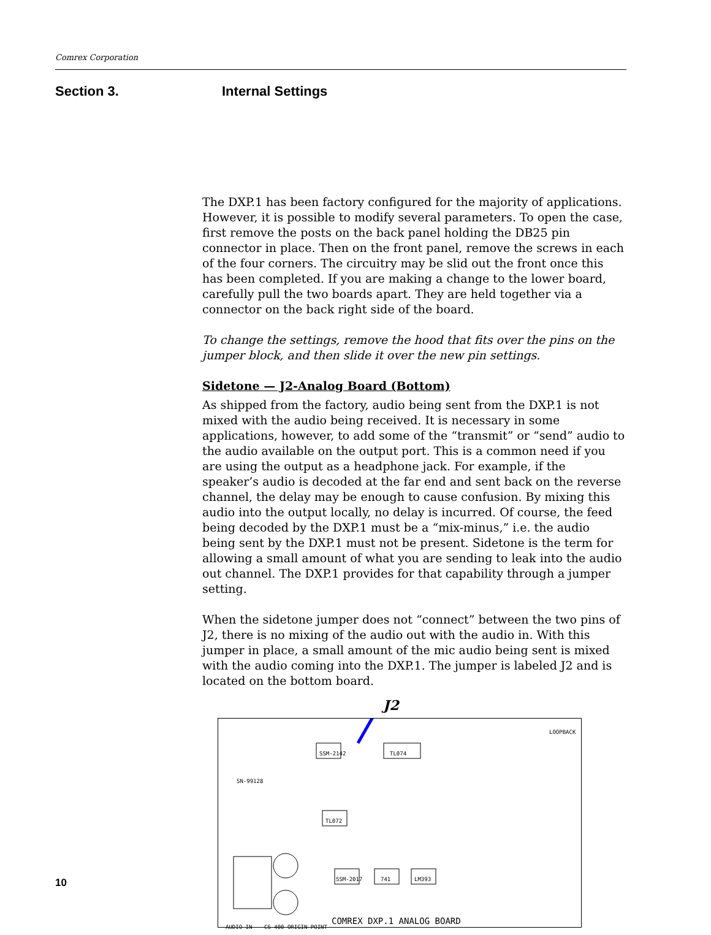Comrex Corporation
Section 3. Internal Settings
The DXP.1 has been factory configured for the majority of applications. However, it is possible to modify several parameters. To open the case, first remove the posts on the back panel holding the DB25 pin connector in place. Then on the front panel, remove the screws in each of the four corners. The circuitry may be slid out the front once this has been completed. If you are making a change to the lower board, carefully pull the two boards apart. They are held together via a connector on the back right side of the board.
To change the settings, remove the hood that fits over the pins on the jumper block, and then slide it over the new pin settings.
Sidetone — J2-Analog Board (Bottom)
As shipped from the factory, audio being sent from the DXP.1 is not mixed with the audio being received. It is necessary in some applications, however, to add some of the “transmit” or “send” audio to the audio available on the output port. This is a common need if you are using the output as a headphone jack. For example, if the speaker’s audio is decoded at the far end and sent back on the reverse channel, the delay may be enough to cause confusion. By mixing this audio into the output locally, no delay is incurred. Of course, the feed being decoded by the DXP.1 must be a “mix-minus,” i.e. the audio being sent by the DXP.1 must not be present. Sidetone is the term for allowing a small amount of what you are sending to leak into the audio out channel. The DXP.1 provides for that capability through a jumper setting.
When the sidetone jumper does not “connect” between the two pins of J2, there is no mixing of the audio out with the audio in. With this jumper in place, a small amount of the mic audio being sent is mixed with the audio coming into the DXP.1. The jumper is labeled J2 and is located on the bottom board.
J2
SN-99128
SSM-2142 TL074
TL072
SSM-2017 741 LM393
LOOPBACK
COMREX DXP.1 ANALOG BOARD
AUDIO IN CS-400 ORIGIN POINT
10